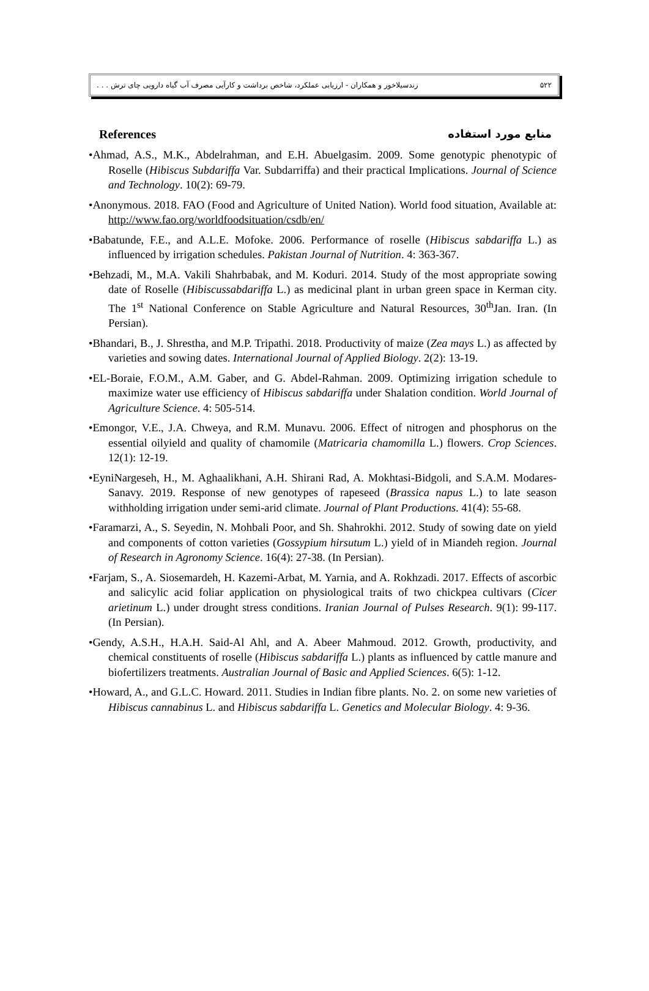زندسیلاخور و همکاران - ارزیابی عملکرد، شاخص برداشت و کارآیی مصرف آب گیاه دارویی چای ترش . . . ۵۲۲
References منابع مورد استفاده
•Ahmad, A.S., M.K., Abdelrahman, and E.H. Abuelgasim. 2009. Some genotypic phenotypic of Roselle (Hibiscus Subdariffa Var. Subdarriffa) and their practical Implications. Journal of Science and Technology. 10(2): 69-79.
•Anonymous. 2018. FAO (Food and Agriculture of United Nation). World food situation, Available at: http://www.fao.org/worldfoodsituation/csdb/en/
•Babatunde, F.E., and A.L.E. Mofoke. 2006. Performance of roselle (Hibiscus sabdariffa L.) as influenced by irrigation schedules. Pakistan Journal of Nutrition. 4: 363-367.
•Behzadi, M., M.A. Vakili Shahrbabak, and M. Koduri. 2014. Study of the most appropriate sowing date of Roselle (Hibiscussabdariffa L.) as medicinal plant in urban green space in Kerman city. The 1<sup>st</sup> National Conference on Stable Agriculture and Natural Resources, 30<sup>th</sup>Jan. Iran. (In Persian).
•Bhandari, B., J. Shrestha, and M.P. Tripathi. 2018. Productivity of maize (Zea mays L.) as affected by varieties and sowing dates. International Journal of Applied Biology. 2(2): 13-19.
•EL-Boraie, F.O.M., A.M. Gaber, and G. Abdel-Rahman. 2009. Optimizing irrigation schedule to maximize water use efficiency of Hibiscus sabdariffa under Shalation condition. World Journal of Agriculture Science. 4: 505-514.
•Emongor, V.E., J.A. Chweya, and R.M. Munavu. 2006. Effect of nitrogen and phosphorus on the essential oilyield and quality of chamomile (Matricaria chamomilla L.) flowers. Crop Sciences. 12(1): 12-19.
•EyniNargeseh, H., M. Aghaalikhani, A.H. Shirani Rad, A. Mokhtasi-Bidgoli, and S.A.M. Modares-Sanavy. 2019. Response of new genotypes of rapeseed (Brassica napus L.) to late season withholding irrigation under semi-arid climate. Journal of Plant Productions. 41(4): 55-68.
•Faramarzi, A., S. Seyedin, N. Mohbali Poor, and Sh. Shahrokhi. 2012. Study of sowing date on yield and components of cotton varieties (Gossypium hirsutum L.) yield of in Miandeh region. Journal of Research in Agronomy Science. 16(4): 27-38. (In Persian).
•Farjam, S., A. Siosemardeh, H. Kazemi-Arbat, M. Yarnia, and A. Rokhzadi. 2017. Effects of ascorbic and salicylic acid foliar application on physiological traits of two chickpea cultivars (Cicer arietinum L.) under drought stress conditions. Iranian Journal of Pulses Research. 9(1): 99-117. (In Persian).
•Gendy, A.S.H., H.A.H. Said-Al Ahl, and A. Abeer Mahmoud. 2012. Growth, productivity, and chemical constituents of roselle (Hibiscus sabdariffa L.) plants as influenced by cattle manure and biofertilizers treatments. Australian Journal of Basic and Applied Sciences. 6(5): 1-12.
•Howard, A., and G.L.C. Howard. 2011. Studies in Indian fibre plants. No. 2. on some new varieties of Hibiscus cannabinus L. and Hibiscus sabdariffa L. Genetics and Molecular Biology. 4: 9-36.